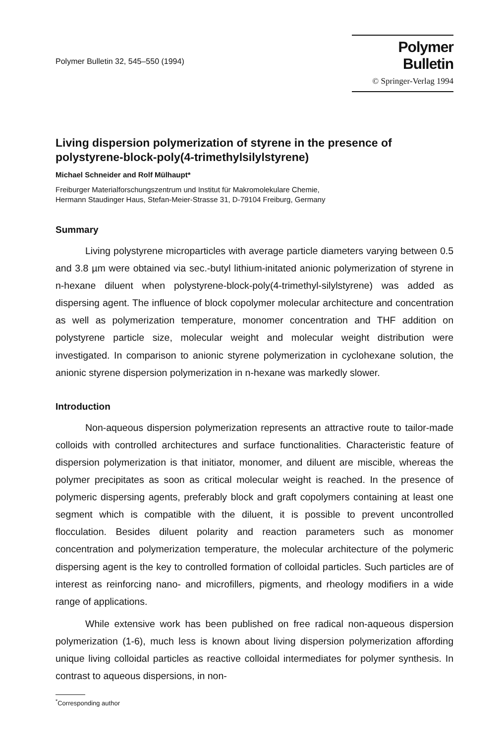Polymer Bulletin 32, 545–550 (1994)
Polymer Bulletin
© Springer-Verlag 1994
Living dispersion polymerization of styrene in the presence of polystyrene-block-poly(4-trimethylsilylstyrene)
Michael Schneider and Rolf Mülhaupt*
Freiburger Materialforschungszentrum und Institut für Makromolekulare Chemie,
Hermann Staudinger Haus, Stefan-Meier-Strasse 31, D-79104 Freiburg, Germany
Summary
Living polystyrene microparticles with average particle diameters varying between 0.5 and 3.8 µm were obtained via sec.-butyl lithium-initated anionic polymerization of styrene in n-hexane diluent when polystyrene-block-poly(4-trimethyl-silylstyrene) was added as dispersing agent. The influence of block copolymer molecular architecture and concentration as well as polymerization temperature, monomer concentration and THF addition on polystyrene particle size, molecular weight and molecular weight distribution were investigated. In comparison to anionic styrene polymerization in cyclohexane solution, the anionic styrene dispersion polymerization in n-hexane was markedly slower.
Introduction
Non-aqueous dispersion polymerization represents an attractive route to tailor-made colloids with controlled architectures and surface functionalities. Characteristic feature of dispersion polymerization is that initiator, monomer, and diluent are miscible, whereas the polymer precipitates as soon as critical molecular weight is reached. In the presence of polymeric dispersing agents, preferably block and graft copolymers containing at least one segment which is compatible with the diluent, it is possible to prevent uncontrolled flocculation. Besides diluent polarity and reaction parameters such as monomer concentration and polymerization temperature, the molecular architecture of the polymeric dispersing agent is the key to controlled formation of colloidal particles. Such particles are of interest as reinforcing nano- and microfillers, pigments, and rheology modifiers in a wide range of applications.
While extensive work has been published on free radical non-aqueous dispersion polymerization (1-6), much less is known about living dispersion polymerization affording unique living colloidal particles as reactive colloidal intermediates for polymer synthesis. In contrast to aqueous dispersions, in non-
<sup>*</sup> Corresponding author